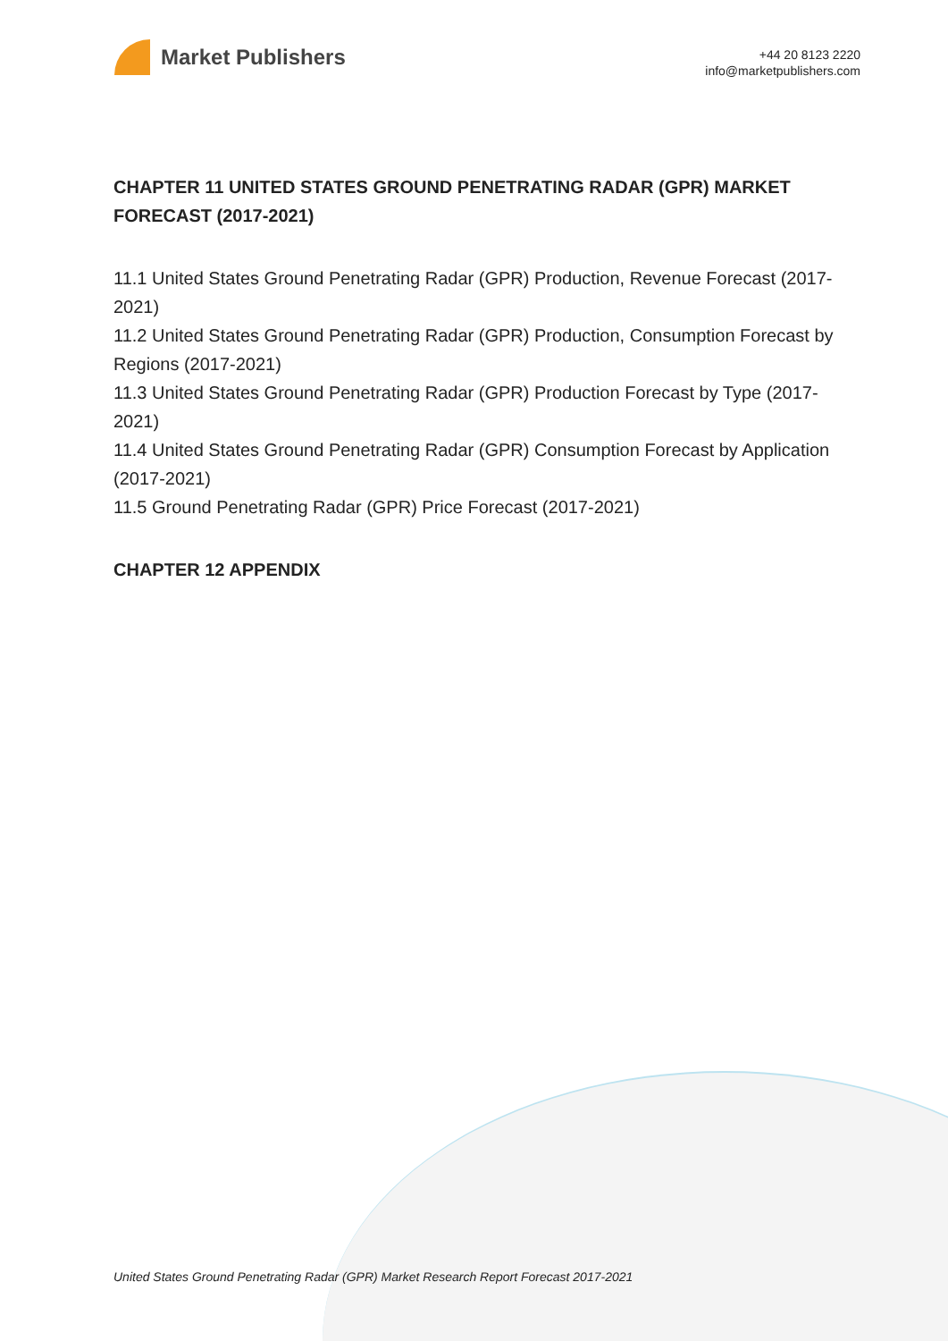Market Publishers
+44 20 8123 2220
info@marketpublishers.com
CHAPTER 11 UNITED STATES GROUND PENETRATING RADAR (GPR) MARKET FORECAST (2017-2021)
11.1 United States Ground Penetrating Radar (GPR) Production, Revenue Forecast (2017-2021)
11.2 United States Ground Penetrating Radar (GPR) Production, Consumption Forecast by Regions (2017-2021)
11.3 United States Ground Penetrating Radar (GPR) Production Forecast by Type (2017-2021)
11.4 United States Ground Penetrating Radar (GPR) Consumption Forecast by Application (2017-2021)
11.5 Ground Penetrating Radar (GPR) Price Forecast (2017-2021)
CHAPTER 12 APPENDIX
United States Ground Penetrating Radar (GPR) Market Research Report Forecast 2017-2021